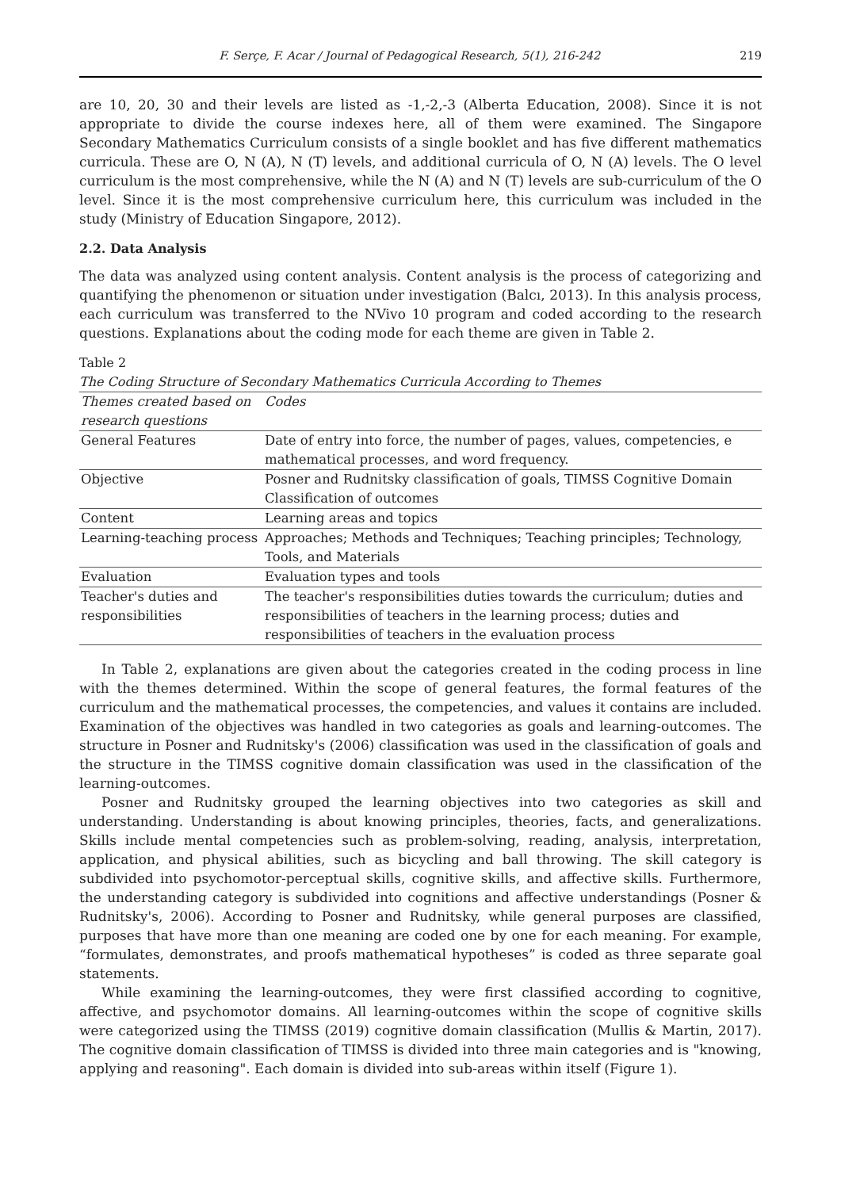F. Serçe, F. Acar / Journal of Pedagogical Research, 5(1), 216-242 219
are 10, 20, 30 and their levels are listed as -1,-2,-3 (Alberta Education, 2008). Since it is not appropriate to divide the course indexes here, all of them were examined. The Singapore Secondary Mathematics Curriculum consists of a single booklet and has five different mathematics curricula. These are O, N (A), N (T) levels, and additional curricula of O, N (A) levels. The O level curriculum is the most comprehensive, while the N (A) and N (T) levels are sub-curriculum of the O level. Since it is the most comprehensive curriculum here, this curriculum was included in the study (Ministry of Education Singapore, 2012).
2.2. Data Analysis
The data was analyzed using content analysis. Content analysis is the process of categorizing and quantifying the phenomenon or situation under investigation (Balcı, 2013). In this analysis process, each curriculum was transferred to the NVivo 10 program and coded according to the research questions. Explanations about the coding mode for each theme are given in Table 2.
Table 2
The Coding Structure of Secondary Mathematics Curricula According to Themes
| Themes created based on research questions | Codes |
| General Features | Date of entry into force, the number of pages, values, competencies, e mathematical processes, and word frequency. |
| Objective | Posner and Rudnitsky classification of goals, TIMSS Cognitive Domain Classification of outcomes |
| Content | Learning areas and topics |
| Learning-teaching process | Approaches; Methods and Techniques; Teaching principles; Technology, Tools, and Materials |
| Evaluation | Evaluation types and tools |
| Teacher's duties and responsibilities | The teacher's responsibilities duties towards the curriculum; duties and responsibilities of teachers in the learning process; duties and responsibilities of teachers in the evaluation process |
In Table 2, explanations are given about the categories created in the coding process in line with the themes determined. Within the scope of general features, the formal features of the curriculum and the mathematical processes, the competencies, and values it contains are included. Examination of the objectives was handled in two categories as goals and learning-outcomes. The structure in Posner and Rudnitsky's (2006) classification was used in the classification of goals and the structure in the TIMSS cognitive domain classification was used in the classification of the learning-outcomes.
Posner and Rudnitsky grouped the learning objectives into two categories as skill and understanding. Understanding is about knowing principles, theories, facts, and generalizations. Skills include mental competencies such as problem-solving, reading, analysis, interpretation, application, and physical abilities, such as bicycling and ball throwing. The skill category is subdivided into psychomotor-perceptual skills, cognitive skills, and affective skills. Furthermore, the understanding category is subdivided into cognitions and affective understandings (Posner & Rudnitsky's, 2006). According to Posner and Rudnitsky, while general purposes are classified, purposes that have more than one meaning are coded one by one for each meaning. For example, “formulates, demonstrates, and proofs mathematical hypotheses” is coded as three separate goal statements.
While examining the learning-outcomes, they were first classified according to cognitive, affective, and psychomotor domains. All learning-outcomes within the scope of cognitive skills were categorized using the TIMSS (2019) cognitive domain classification (Mullis & Martin, 2017). The cognitive domain classification of TIMSS is divided into three main categories and is "knowing, applying and reasoning". Each domain is divided into sub-areas within itself (Figure 1).